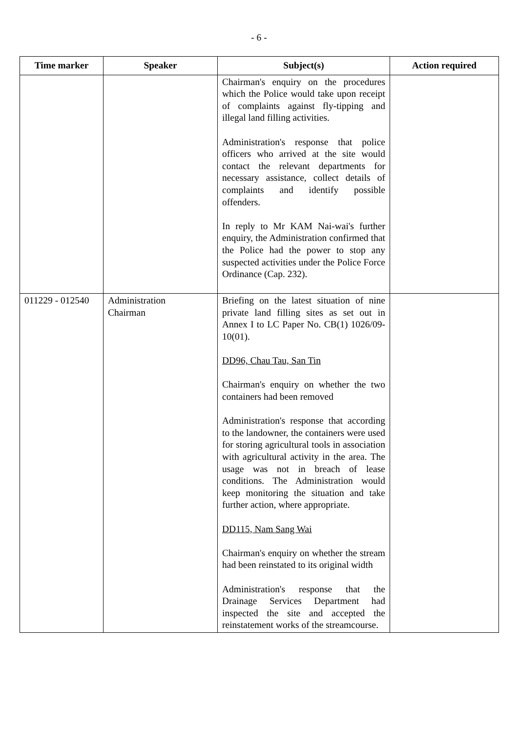- 6 -
| Time marker | Speaker | Subject(s) | Action required |
| --- | --- | --- | --- |
| | | Chairman's enquiry on the procedures which the Police would take upon receipt of complaints against fly-tipping and illegal land filling activities. Administration's response that police officers who arrived at the site would contact the relevant departments for necessary assistance, collect details of complaints and identify possible offenders. In reply to Mr KAM Nai-wai's further enquiry, the Administration confirmed that the Police had the power to stop any suspected activities under the Police Force Ordinance (Cap. 232). | |
| 011229 - 012540 | Administration Chairman | Briefing on the latest situation of nine private land filling sites as set out in Annex I to LC Paper No. CB(1) 1026/09-10(01). DD96, Chau Tau, San Tin Chairman's enquiry on whether the two containers had been removed Administration's response that according to the landowner, the containers were used for storing agricultural tools in association with agricultural activity in the area. The usage was not in breach of lease conditions. The Administration would keep monitoring the situation and take further action, where appropriate. DD115, Nam Sang Wai Chairman's enquiry on whether the stream had been reinstated to its original width Administration's response that the Drainage Services Department had inspected the site and accepted the reinstatement works of the streamcourse. | |